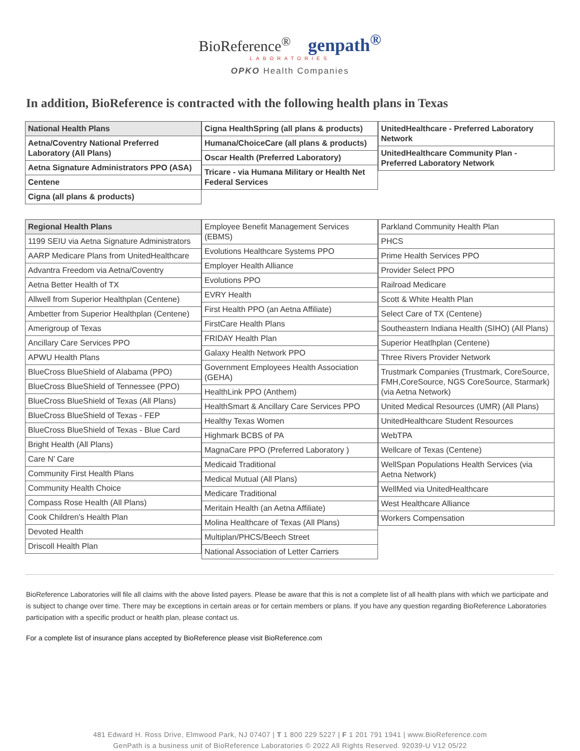BioReference<sup>®</sup> genpath<sup>®</sup>
LABORATORIES
OPKO Health Companies
In addition, BioReference is contracted with the following health plans in Texas
| National Health Plans |
| --- |
| Aetna/Coventry National Preferred Laboratory (All Plans) |
| Aetna Signature Administrators PPO (ASA) |
| Centene |
| Cigna (all plans & products) |
| Cigna HealthSpring (all plans & products) |
| Humana/ChoiceCare (all plans & products) |
| Oscar Health (Preferred Laboratory) |
| Tricare - via Humana Military or Health Net Federal Services |
| UnitedHealthcare - Preferred Laboratory Network |
| UnitedHealthcare Community Plan - Preferred Laboratory Network |
| Regional Health Plans |
| --- |
| 1199 SEIU via Aetna Signature Administrators |
| AARP Medicare Plans from UnitedHealthcare |
| Advantra Freedom via Aetna/Coventry |
| Aetna Better Health of TX |
| Allwell from Superior Healthplan (Centene) |
| Ambetter from Superior Healthplan (Centene) |
| Amerigroup of Texas |
| Ancillary Care Services PPO |
| APWU Health Plans |
| BlueCross BlueShield of Alabama (PPO) |
| BlueCross BlueShield of Tennessee (PPO) |
| BlueCross BlueShield of Texas (All Plans) |
| BlueCross BlueShield of Texas - FEP |
| BlueCross BlueShield of Texas - Blue Card |
| Bright Health (All Plans) |
| Care N’ Care |
| Community First Health Plans |
| Community Health Choice |
| Compass Rose Health (All Plans) |
| Cook Children's Health Plan |
| Devoted Health |
| Driscoll Health Plan |
| Employee Benefit Management Services (EBMS) |
| Evolutions Healthcare Systems PPO |
| Employer Health Alliance |
| Evolutions PPO |
| EVRY Health |
| First Health PPO (an Aetna Affiliate) |
| FirstCare Health Plans |
| FRIDAY Health Plan |
| Galaxy Health Network PPO |
| Government Employees Health Association (GEHA) |
| HealthLink PPO (Anthem) |
| HealthSmart & Ancillary Care Services PPO |
| Healthy Texas Women |
| Highmark BCBS of PA |
| MagnaCare PPO (Preferred Laboratory ) |
| Medicaid Traditional |
| Medical Mutual (All Plans) |
| Medicare Traditional |
| Meritain Health (an Aetna Affiliate) |
| Molina Healthcare of Texas (All Plans) |
| Multiplan/PHCS/Beech Street |
| National Association of Letter Carriers |
| Parkland Community Health Plan |
| PHCS |
| Prime Health Services PPO |
| Provider Select PPO |
| Railroad Medicare |
| Scott & White Health Plan |
| Select Care of TX (Centene) |
| Southeastern Indiana Health (SIHO) (All Plans) |
| Superior Heatlhplan (Centene) |
| Three Rivers Provider Network |
| Trustmark Companies (Trustmark, CoreSource, FMH,CoreSource, NGS CoreSource, Starmark) (via Aetna Network) |
| United Medical Resources (UMR) (All Plans) |
| UnitedHealthcare Student Resources |
| WebTPA |
| Wellcare of Texas (Centene) |
| WellSpan Populations Health Services (via Aetna Network) |
| WellMed via UnitedHealthcare |
| West Healthcare Alliance |
| Workers Compensation |
BioReference Laboratories will file all claims with the above listed payers. Please be aware that this is not a complete list of all health plans with which we participate and is subject to change over time. There may be exceptions in certain areas or for certain members or plans. If you have any question regarding BioReference Laboratories participation with a specific product or health plan, please contact us.
For a complete list of insurance plans accepted by BioReference please visit BioReference.com
481 Edward H. Ross Drive, Elmwood Park, NJ 07407 | T 1 800 229 5227 | F 1 201 791 1941 | www.BioReference.com
GenPath is a business unit of BioReference Laboratories © 2022 All Rights Reserved. 92039-U V12 05/22